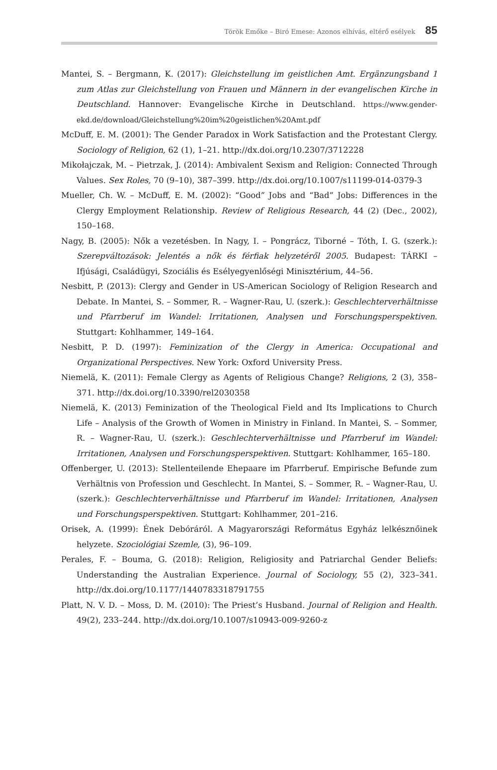Török Emőke – Biró Emese: Azonos elhívás, eltérő esélyek 85
Mantei, S. – Bergmann, K. (2017): Gleichstellung im geistlichen Amt. Ergänzungsband 1 zum Atlas zur Gleichstellung von Frauen und Männern in der evangelischen Kirche in Deutschland. Hannover: Evangelische Kirche in Deutschland. https://www.gender-ekd.de/download/Gleichstellung%20im%20geistlichen%20Amt.pdf
McDuff, E. M. (2001): The Gender Paradox in Work Satisfaction and the Protestant Clergy. Sociology of Religion, 62 (1), 1–21. http://dx.doi.org/10.2307/3712228
Mikołajczak, M. – Pietrzak, J. (2014): Ambivalent Sexism and Religion: Connected Through Values. Sex Roles, 70 (9–10), 387–399. http://dx.doi.org/10.1007/s11199-014-0379-3
Mueller, Ch. W. – McDuff, E. M. (2002): “Good” Jobs and “Bad” Jobs: Differences in the Clergy Employment Relationship. Review of Religious Research, 44 (2) (Dec., 2002), 150–168.
Nagy, B. (2005): Nők a vezetésben. In Nagy, I. – Pongrácz, Tiborné – Tóth, I. G. (szerk.): Szerepváltozások: Jelentés a nők és férfiak helyzetéről 2005. Budapest: TÁRKI – Ifjúsági, Családügyi, Szociális és Esélyegyenlőségi Minisztérium, 44–56.
Nesbitt, P. (2013): Clergy and Gender in US-American Sociology of Religion Research and Debate. In Mantei, S. – Sommer, R. – Wagner-Rau, U. (szerk.): Geschlechterverhältnisse und Pfarrberuf im Wandel: Irritationen, Analysen und Forschungsperspektiven. Stuttgart: Kohlhammer, 149–164.
Nesbitt, P. D. (1997): Feminization of the Clergy in America: Occupational and Organizational Perspectives. New York: Oxford University Press.
Niemelä, K. (2011): Female Clergy as Agents of Religious Change? Religions, 2 (3), 358–371. http://dx.doi.org/10.3390/rel2030358
Niemelä, K. (2013) Feminization of the Theological Field and Its Implications to Church Life – Analysis of the Growth of Women in Ministry in Finland. In Mantei, S. – Sommer, R. – Wagner-Rau, U. (szerk.): Geschlechterverhältnisse und Pfarrberuf im Wandel: Irritationen, Analysen und Forschungsperspektiven. Stuttgart: Kohlhammer, 165–180.
Offenberger, U. (2013): Stellenteilende Ehepaare im Pfarrberuf. Empirische Befunde zum Verhältnis von Profession und Geschlecht. In Mantei, S. – Sommer, R. – Wagner-Rau, U. (szerk.): Geschlechterverhältnisse und Pfarrberuf im Wandel: Irritationen, Analysen und Forschungsperspektiven. Stuttgart: Kohlhammer, 201–216.
Orisek, A. (1999): Ének Debóráról. A Magyarországi Református Egyház lelkésznőinek helyzete. Szociológiai Szemle, (3), 96–109.
Perales, F. – Bouma, G. (2018): Religion, Religiosity and Patriarchal Gender Beliefs: Understanding the Australian Experience. Journal of Sociology, 55 (2), 323–341. http://dx.doi.org/10.1177/1440783318791755
Platt, N. V. D. – Moss, D. M. (2010): The Priest’s Husband. Journal of Religion and Health. 49(2), 233–244. http://dx.doi.org/10.1007/s10943-009-9260-z